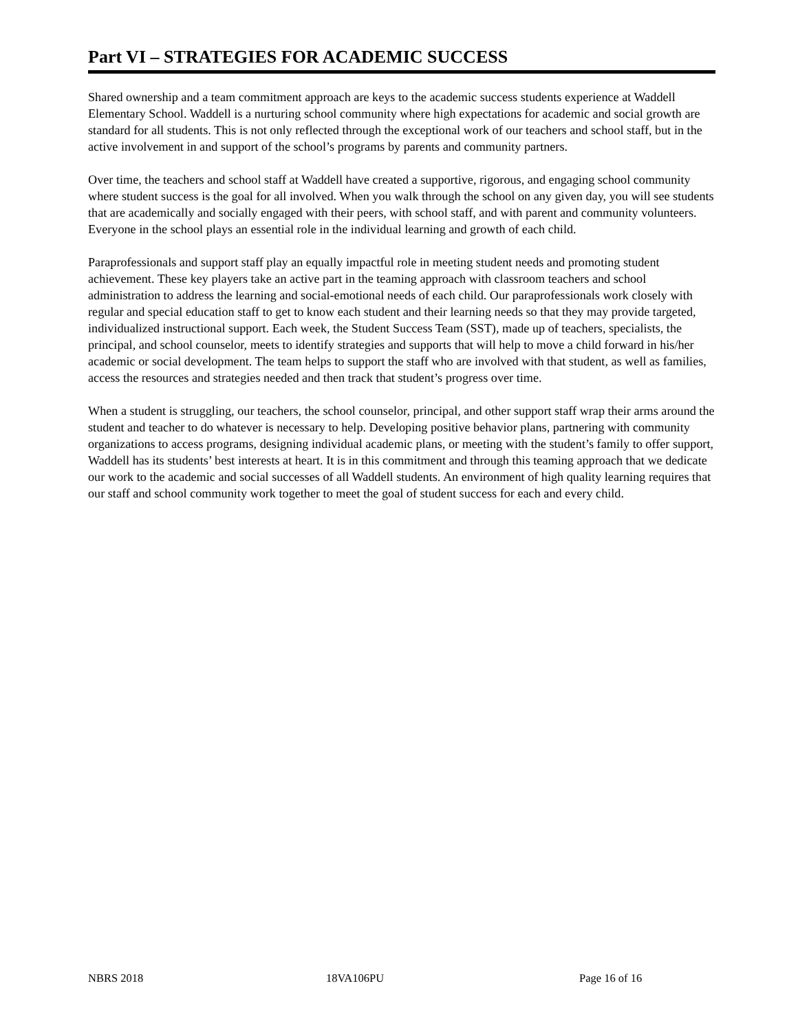Part VI – STRATEGIES FOR ACADEMIC SUCCESS
Shared ownership and a team commitment approach are keys to the academic success students experience at Waddell Elementary School. Waddell is a nurturing school community where high expectations for academic and social growth are standard for all students. This is not only reflected through the exceptional work of our teachers and school staff, but in the active involvement in and support of the school’s programs by parents and community partners.
Over time, the teachers and school staff at Waddell have created a supportive, rigorous, and engaging school community where student success is the goal for all involved. When you walk through the school on any given day, you will see students that are academically and socially engaged with their peers, with school staff, and with parent and community volunteers. Everyone in the school plays an essential role in the individual learning and growth of each child.
Paraprofessionals and support staff play an equally impactful role in meeting student needs and promoting student achievement. These key players take an active part in the teaming approach with classroom teachers and school administration to address the learning and social-emotional needs of each child. Our paraprofessionals work closely with regular and special education staff to get to know each student and their learning needs so that they may provide targeted, individualized instructional support. Each week, the Student Success Team (SST), made up of teachers, specialists, the principal, and school counselor, meets to identify strategies and supports that will help to move a child forward in his/her academic or social development. The team helps to support the staff who are involved with that student, as well as families, access the resources and strategies needed and then track that student’s progress over time.
When a student is struggling, our teachers, the school counselor, principal, and other support staff wrap their arms around the student and teacher to do whatever is necessary to help. Developing positive behavior plans, partnering with community organizations to access programs, designing individual academic plans, or meeting with the student’s family to offer support, Waddell has its students’ best interests at heart. It is in this commitment and through this teaming approach that we dedicate our work to the academic and social successes of all Waddell students. An environment of high quality learning requires that our staff and school community work together to meet the goal of student success for each and every child.
NBRS 2018 18VA106PU Page 16 of 16